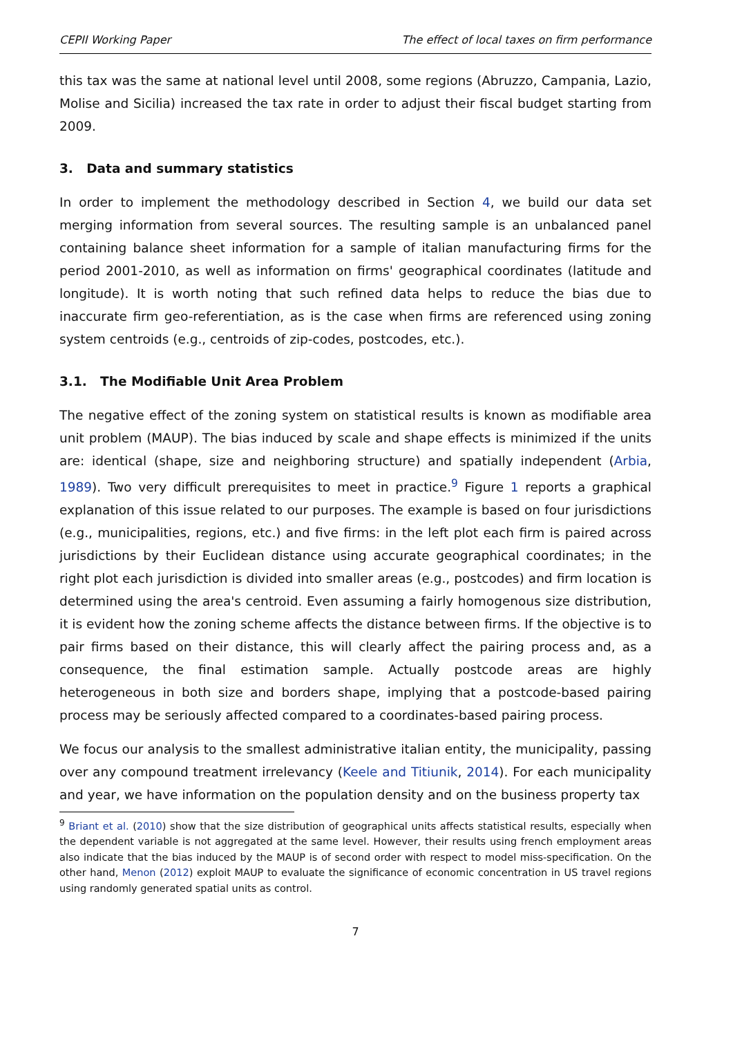CEPII Working Paper The effect of local taxes on firm performance
this tax was the same at national level until 2008, some regions (Abruzzo, Campania, Lazio, Molise and Sicilia) increased the tax rate in order to adjust their fiscal budget starting from 2009.
3. Data and summary statistics
In order to implement the methodology described in Section 4, we build our data set merging information from several sources. The resulting sample is an unbalanced panel containing balance sheet information for a sample of italian manufacturing firms for the period 2001-2010, as well as information on firms' geographical coordinates (latitude and longitude). It is worth noting that such refined data helps to reduce the bias due to inaccurate firm geo-referentiation, as is the case when firms are referenced using zoning system centroids (e.g., centroids of zip-codes, postcodes, etc.).
3.1. The Modifiable Unit Area Problem
The negative effect of the zoning system on statistical results is known as modifiable area unit problem (MAUP). The bias induced by scale and shape effects is minimized if the units are: identical (shape, size and neighboring structure) and spatially independent (Arbia, 1989). Two very difficult prerequisites to meet in practice.<sup>9</sup> Figure 1 reports a graphical explanation of this issue related to our purposes. The example is based on four jurisdictions (e.g., municipalities, regions, etc.) and five firms: in the left plot each firm is paired across jurisdictions by their Euclidean distance using accurate geographical coordinates; in the right plot each jurisdiction is divided into smaller areas (e.g., postcodes) and firm location is determined using the area's centroid. Even assuming a fairly homogenous size distribution, it is evident how the zoning scheme affects the distance between firms. If the objective is to pair firms based on their distance, this will clearly affect the pairing process and, as a consequence, the final estimation sample. Actually postcode areas are highly heterogeneous in both size and borders shape, implying that a postcode-based pairing process may be seriously affected compared to a coordinates-based pairing process.
We focus our analysis to the smallest administrative italian entity, the municipality, passing over any compound treatment irrelevancy (Keele and Titiunik, 2014). For each municipality and year, we have information on the population density and on the business property tax
<sup>9</sup> Briant et al. (2010) show that the size distribution of geographical units affects statistical results, especially when the dependent variable is not aggregated at the same level. However, their results using french employment areas also indicate that the bias induced by the MAUP is of second order with respect to model miss-specification. On the other hand, Menon (2012) exploit MAUP to evaluate the significance of economic concentration in US travel regions using randomly generated spatial units as control.
7